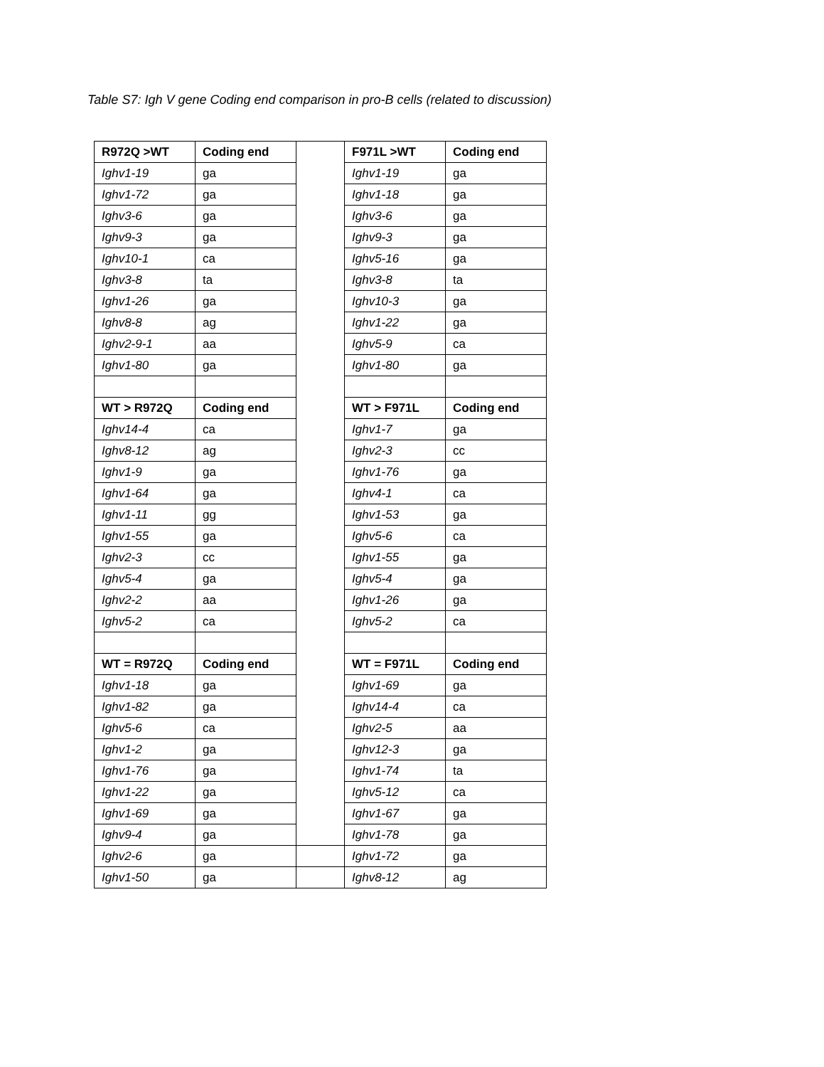Table S7: Igh V gene Coding end comparison in pro-B cells (related to discussion)
| R972Q >WT | Coding end | | F971L >WT | Coding end |
| Ighv1-19 | ga | | Ighv1-19 | ga |
| Ighv1-72 | ga | | Ighv1-18 | ga |
| Ighv3-6 | ga | | Ighv3-6 | ga |
| Ighv9-3 | ga | | Ighv9-3 | ga |
| Ighv10-1 | ca | | Ighv5-16 | ga |
| Ighv3-8 | ta | | Ighv3-8 | ta |
| Ighv1-26 | ga | | Ighv10-3 | ga |
| Ighv8-8 | ag | | Ighv1-22 | ga |
| Ighv2-9-1 | aa | | Ighv5-9 | ca |
| Ighv1-80 | ga | | Ighv1-80 | ga |
| WT > R972Q | Coding end | | WT > F971L | Coding end |
| Ighv14-4 | ca | | Ighv1-7 | ga |
| Ighv8-12 | ag | | Ighv2-3 | cc |
| Ighv1-9 | ga | | Ighv1-76 | ga |
| Ighv1-64 | ga | | Ighv4-1 | ca |
| Ighv1-11 | gg | | Ighv1-53 | ga |
| Ighv1-55 | ga | | Ighv5-6 | ca |
| Ighv2-3 | cc | | Ighv1-55 | ga |
| Ighv5-4 | ga | | Ighv5-4 | ga |
| Ighv2-2 | aa | | Ighv1-26 | ga |
| Ighv5-2 | ca | | Ighv5-2 | ca |
| WT = R972Q | Coding end | | WT = F971L | Coding end |
| Ighv1-18 | ga | | Ighv1-69 | ga |
| Ighv1-82 | ga | | Ighv14-4 | ca |
| Ighv5-6 | ca | | Ighv2-5 | aa |
| Ighv1-2 | ga | | Ighv12-3 | ga |
| Ighv1-76 | ga | | Ighv1-74 | ta |
| Ighv1-22 | ga | | Ighv5-12 | ca |
| Ighv1-69 | ga | | Ighv1-67 | ga |
| Ighv9-4 | ga | | Ighv1-78 | ga |
| Ighv2-6 | ga | | Ighv1-72 | ga |
| Ighv1-50 | ga | | Ighv8-12 | ag |